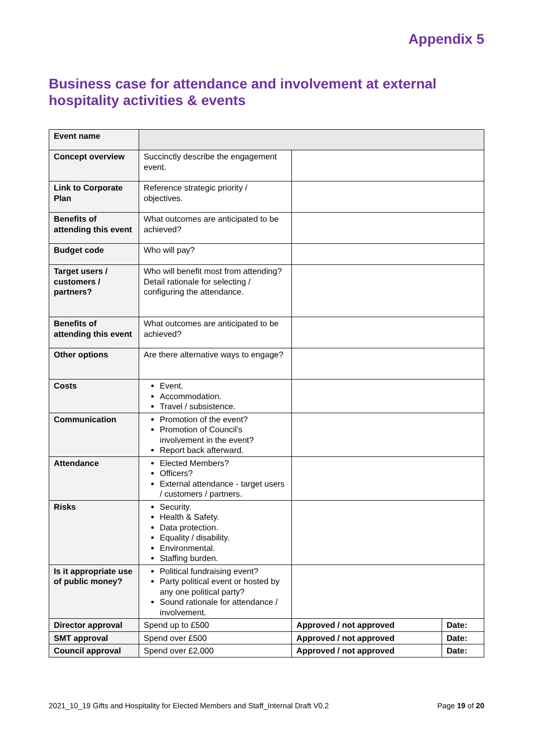Appendix 5
Business case for attendance and involvement at external hospitality activities & events
| Event name | | | |
| Concept overview | Succinctly describe the engagement event. | | |
| Link to Corporate Plan | Reference strategic priority / objectives. | | |
| Benefits of attending this event | What outcomes are anticipated to be achieved? | | |
| Budget code | Who will pay? | | |
| Target users / customers / partners? | Who will benefit most from attending? Detail rationale for selecting / configuring the attendance. | | |
| Benefits of attending this event | What outcomes are anticipated to be achieved? | | |
| Other options | Are there alternative ways to engage? | | |
| Costs | Event. Accommodation. Travel / subsistence. | | |
| Communication | Promotion of the event? Promotion of Council’s involvement in the event? Report back afterward. | | |
| Attendance | Elected Members? Officers? External attendance - target users / customers / partners. | | |
| Risks | Security. Health & Safety. Data protection. Equality / disability. Environmental. Staffing burden. | | |
| Is it appropriate use of public money? | Political fundraising event? Party political event or hosted by any one political party? Sound rationale for attendance / involvement. | | |
| Director approval | Spend up to £500 | Approved / not approved | Date: |
| SMT approval | Spend over £500 | Approved / not approved | Date: |
| Council approval | Spend over £2,000 | Approved / not approved | Date: |
2021_10_19 Gifts and Hospitality for Elected Members and Staff_Internal Draft V0.2 Page 19 of 20